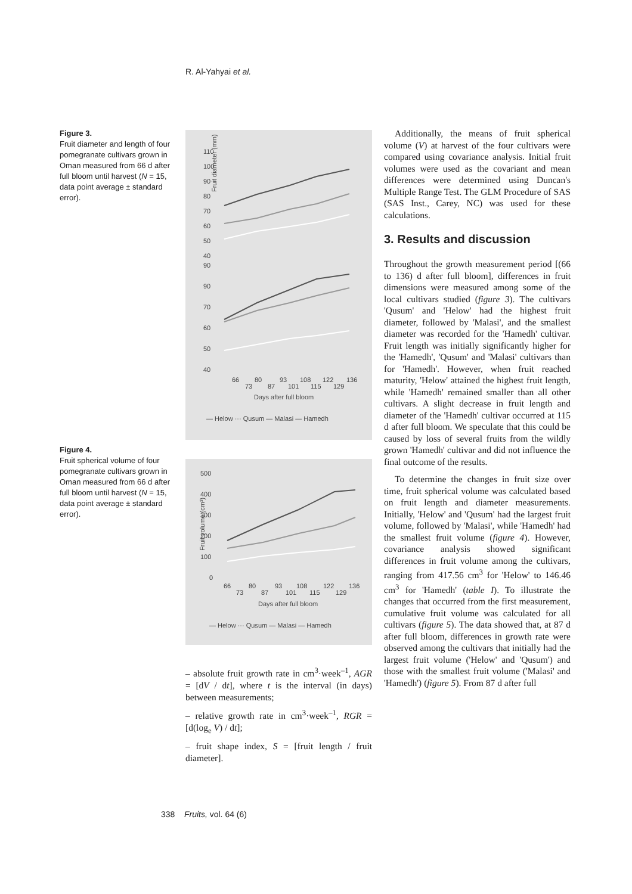R. Al-Yahyai et al.
Figure 3.
Fruit diameter and length of four pomegranate cultivars grown in Oman measured from 66 d after full bloom until harvest (N = 15, data point average ± standard error).
Figure 4.
Fruit spherical volume of four pomegranate cultivars grown in Oman measured from 66 d after full bloom until harvest (N = 15, data point average ± standard error).
Fruit diameter (mm)
110
100
90
80
70
60
50
40
90
90
70
60
50
40
66
80
93
108
122
136
73
87
101
115
129
Days after full bloom
— Helow ··· Qusum — Malasi — Hamedh
Fruit volume (cm³)
500
400
300
200
100
0
66
80
93
108
122
136
73
87
101
115
129
Days after full bloom
— Helow ··· Qusum — Malasi — Hamedh
Additionally, the means of fruit spherical volume (V) at harvest of the four cultivars were compared using covariance analysis. Initial fruit volumes were used as the covariant and mean differences were determined using Duncan's Multiple Range Test. The GLM Procedure of SAS (SAS Inst., Carey, NC) was used for these calculations.
3. Results and discussion
Throughout the growth measurement period [(66 to 136) d after full bloom], differences in fruit dimensions were measured among some of the local cultivars studied (figure 3). The cultivars 'Qusum' and 'Helow' had the highest fruit diameter, followed by 'Malasi', and the smallest diameter was recorded for the 'Hamedh' cultivar. Fruit length was initially significantly higher for the 'Hamedh', 'Qusum' and 'Malasi' cultivars than for 'Hamedh'. However, when fruit reached maturity, 'Helow' attained the highest fruit length, while 'Hamedh' remained smaller than all other cultivars. A slight decrease in fruit length and diameter of the 'Hamedh' cultivar occurred at 115 d after full bloom. We speculate that this could be caused by loss of several fruits from the wildly grown 'Hamedh' cultivar and did not influence the final outcome of the results.
To determine the changes in fruit size over time, fruit spherical volume was calculated based on fruit length and diameter measurements. Initially, 'Helow' and 'Qusum' had the largest fruit volume, followed by 'Malasi', while 'Hamedh' had the smallest fruit volume (figure 4). However, covariance analysis showed significant differences in fruit volume among the cultivars, ranging from 417.56 cm<sup>3</sup> for 'Helow' to 146.46 cm<sup>3</sup> for 'Hamedh' (table I). To illustrate the changes that occurred from the first measurement, cumulative fruit volume was calculated for all cultivars (figure 5). The data showed that, at 87 d after full bloom, differences in growth rate were observed among the cultivars that initially had the largest fruit volume ('Helow' and 'Qusum') and those with the smallest fruit volume ('Malasi' and 'Hamedh') (figure 5). From 87 d after full
– absolute fruit growth rate in cm<sup>3</sup>·week<sup>–1</sup>, AGR = [dV / dt], where t is the interval (in days) between measurements;
– relative growth rate in cm<sup>3</sup>·week<sup>–1</sup>, RGR = [d(log<sub>e</sub> V) / dt];
– fruit shape index, S = [fruit length / fruit diameter].
338 Fruits, vol. 64 (6)